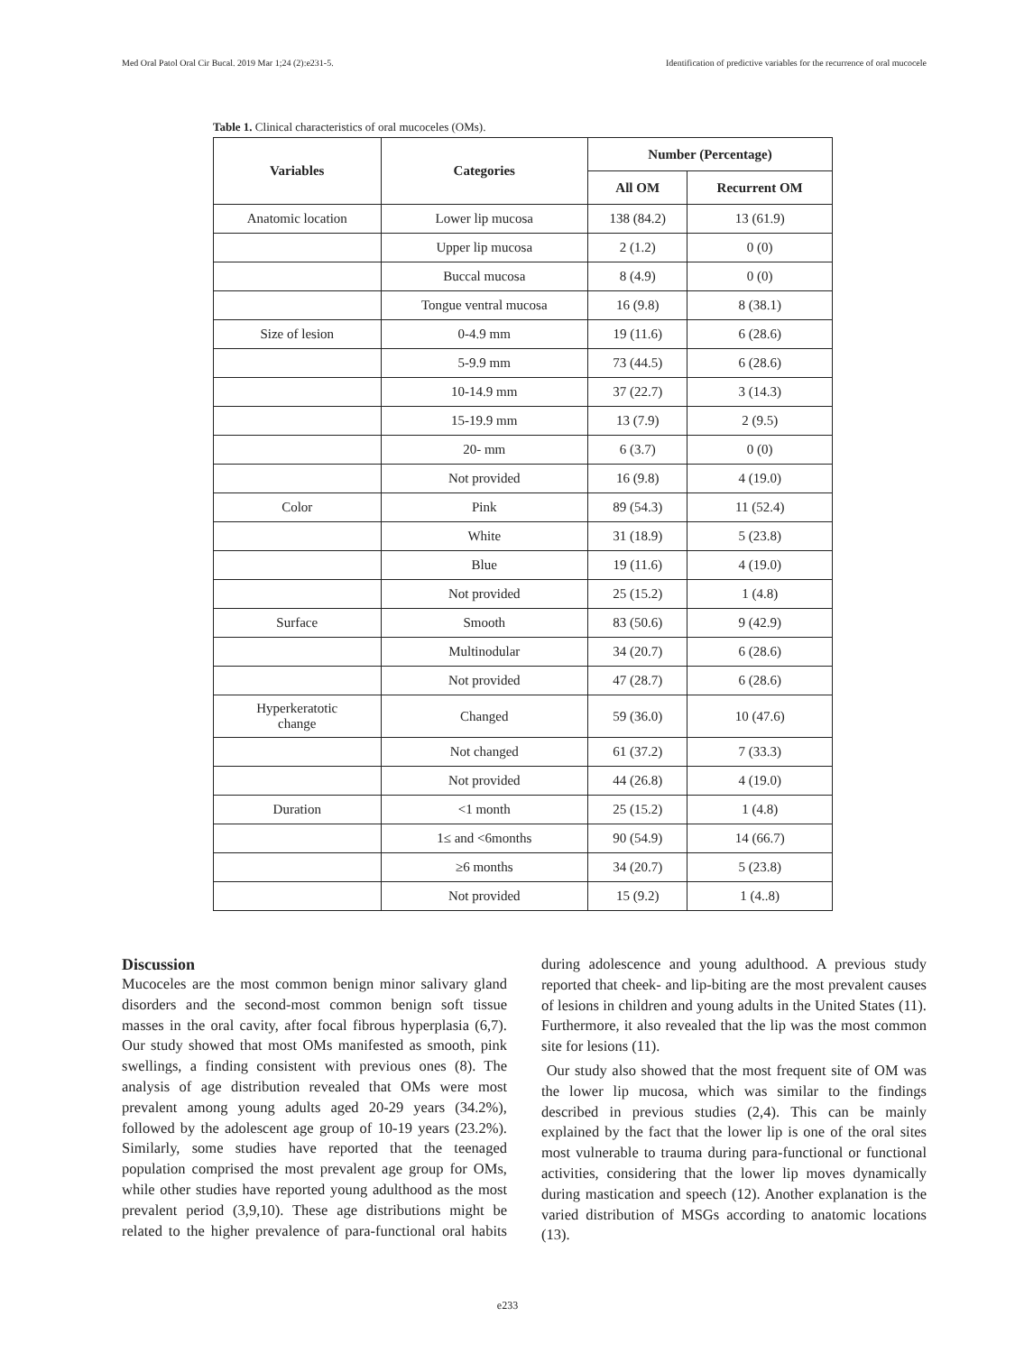Med Oral Patol Oral Cir Bucal. 2019 Mar 1;24 (2):e231-5. Identification of predictive variables for the recurrence of oral mucocele
Table 1. Clinical characteristics of oral mucoceles (OMs).
| Variables | Categories | Number (Percentage) | |
| --- | --- | --- | --- |
| | | All OM | Recurrent OM |
| Anatomic location | Lower lip mucosa | 138 (84.2) | 13 (61.9) |
| | Upper lip mucosa | 2 (1.2) | 0 (0) |
| | Buccal mucosa | 8 (4.9) | 0 (0) |
| | Tongue ventral mucosa | 16 (9.8) | 8 (38.1) |
| Size of lesion | 0-4.9 mm | 19 (11.6) | 6 (28.6) |
| | 5-9.9 mm | 73 (44.5) | 6 (28.6) |
| | 10-14.9 mm | 37 (22.7) | 3 (14.3) |
| | 15-19.9 mm | 13 (7.9) | 2 (9.5) |
| | 20- mm | 6 (3.7) | 0 (0) |
| | Not provided | 16 (9.8) | 4 (19.0) |
| Color | Pink | 89 (54.3) | 11 (52.4) |
| | White | 31 (18.9) | 5 (23.8) |
| | Blue | 19 (11.6) | 4 (19.0) |
| | Not provided | 25 (15.2) | 1 (4.8) |
| Surface | Smooth | 83 (50.6) | 9 (42.9) |
| | Multinodular | 34 (20.7) | 6 (28.6) |
| | Not provided | 47 (28.7) | 6 (28.6) |
| Hyperkeratotic change | Changed | 59 (36.0) | 10 (47.6) |
| | Not changed | 61 (37.2) | 7 (33.3) |
| | Not provided | 44 (26.8) | 4 (19.0) |
| Duration | <1 month | 25 (15.2) | 1 (4.8) |
| | 1≤ and <6months | 90 (54.9) | 14 (66.7) |
| | ≥6 months | 34 (20.7) | 5 (23.8) |
| | Not provided | 15 (9.2) | 1 (4..8) |
Discussion
Mucoceles are the most common benign minor salivary gland disorders and the second-most common benign soft tissue masses in the oral cavity, after focal fibrous hyperplasia (6,7). Our study showed that most OMs manifested as smooth, pink swellings, a finding consistent with previous ones (8). The analysis of age distribution revealed that OMs were most prevalent among young adults aged 20-29 years (34.2%), followed by the adolescent age group of 10-19 years (23.2%). Similarly, some studies have reported that the teenaged population comprised the most prevalent age group for OMs, while other studies have reported young adulthood as the most prevalent period (3,9,10). These age distributions might be related to the higher prevalence of para-functional oral habits during adolescence and young adulthood. A previous study reported that cheek- and lip-biting are the most prevalent causes of lesions in children and young adults in the United States (11). Furthermore, it also revealed that the lip was the most common site for lesions (11).
Our study also showed that the most frequent site of OM was the lower lip mucosa, which was similar to the findings described in previous studies (2,4). This can be mainly explained by the fact that the lower lip is one of the oral sites most vulnerable to trauma during para-functional or functional activities, considering that the lower lip moves dynamically during mastication and speech (12). Another explanation is the varied distribution of MSGs according to anatomic locations (13).
e233